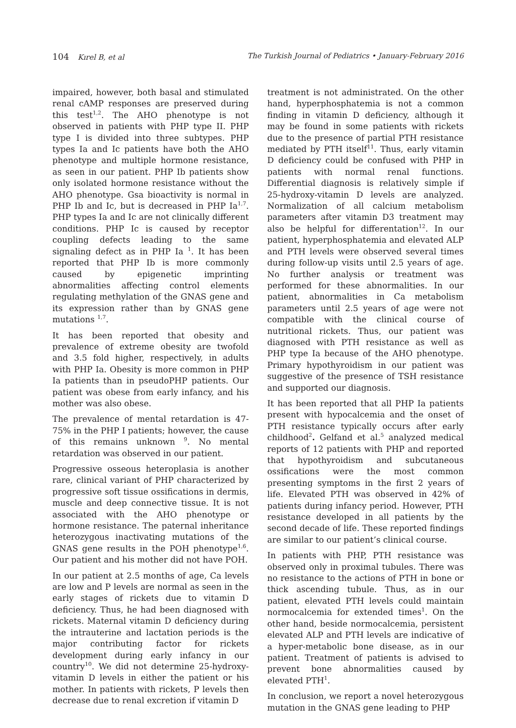104 Kırel B, et al The Turkish Journal of Pediatrics • January-February 2016
impaired, however, both basal and stimulated renal cAMP responses are preserved during this test<sup>1,2</sup>. The AHO phenotype is not observed in patients with PHP type II. PHP type I is divided into three subtypes. PHP types Ia and Ic patients have both the AHO phenotype and multiple hormone resistance, as seen in our patient. PHP Ib patients show only isolated hormone resistance without the AHO phenotype. Gsa bioactivity is normal in PHP Ib and Ic, but is decreased in PHP Ia<sup>1,7</sup>. PHP types Ia and Ic are not clinically different conditions. PHP Ic is caused by receptor coupling defects leading to the same signaling defect as in PHP Ia <sup>1</sup>. It has been reported that PHP Ib is more commonly caused by epigenetic imprinting abnormalities affecting control elements regulating methylation of the GNAS gene and its expression rather than by GNAS gene mutations <sup>1,7</sup>.
It has been reported that obesity and prevalence of extreme obesity are twofold and 3.5 fold higher, respectively, in adults with PHP Ia. Obesity is more common in PHP Ia patients than in pseudoPHP patients. Our patient was obese from early infancy, and his mother was also obese.
The prevalence of mental retardation is 47-75% in the PHP I patients; however, the cause of this remains unknown <sup>9</sup>. No mental retardation was observed in our patient.
Progressive osseous heteroplasia is another rare, clinical variant of PHP characterized by progressive soft tissue ossifications in dermis, muscle and deep connective tissue. It is not associated with the AHO phenotype or hormone resistance. The paternal inheritance heterozygous inactivating mutations of the GNAS gene results in the POH phenotype<sup>1,6</sup>. Our patient and his mother did not have POH.
In our patient at 2.5 months of age, Ca levels are low and P levels are normal as seen in the early stages of rickets due to vitamin D deficiency. Thus, he had been diagnosed with rickets. Maternal vitamin D deficiency during the intrauterine and lactation periods is the major contributing factor for rickets development during early infancy in our country<sup>10</sup>. We did not determine 25-hydroxy-vitamin D levels in either the patient or his mother. In patients with rickets, P levels then decrease due to renal excretion if vitamin D
treatment is not administrated. On the other hand, hyperphosphatemia is not a common finding in vitamin D deficiency, although it may be found in some patients with rickets due to the presence of partial PTH resistance mediated by PTH itself<sup>11</sup>. Thus, early vitamin D deficiency could be confused with PHP in patients with normal renal functions. Differential diagnosis is relatively simple if 25-hydroxy-vitamin D levels are analyzed. Normalization of all calcium metabolism parameters after vitamin D3 treatment may also be helpful for differentation<sup>12</sup>. In our patient, hyperphosphatemia and elevated ALP and PTH levels were observed several times during follow-up visits until 2.5 years of age. No further analysis or treatment was performed for these abnormalities. In our patient, abnormalities in Ca metabolism parameters until 2.5 years of age were not compatible with the clinical course of nutritional rickets. Thus, our patient was diagnosed with PTH resistance as well as PHP type Ia because of the AHO phenotype. Primary hypothyroidism in our patient was suggestive of the presence of TSH resistance and supported our diagnosis.
It has been reported that all PHP Ia patients present with hypocalcemia and the onset of PTH resistance typically occurs after early childhood<sup>2</sup>. Gelfand et al.<sup>5</sup> analyzed medical reports of 12 patients with PHP and reported that hypothyroidism and subcutaneous ossifications were the most common presenting symptoms in the first 2 years of life. Elevated PTH was observed in 42% of patients during infancy period. However, PTH resistance developed in all patients by the second decade of life. These reported findings are similar to our patient’s clinical course.
In patients with PHP, PTH resistance was observed only in proximal tubules. There was no resistance to the actions of PTH in bone or thick ascending tubule. Thus, as in our patient, elevated PTH levels could maintain normocalcemia for extended times<sup>1</sup>. On the other hand, beside normocalcemia, persistent elevated ALP and PTH levels are indicative of a hyper-metabolic bone disease, as in our patient. Treatment of patients is advised to prevent bone abnormalities caused by elevated PTH<sup>1</sup>.
In conclusion, we report a novel heterozygous mutation in the GNAS gene leading to PHP